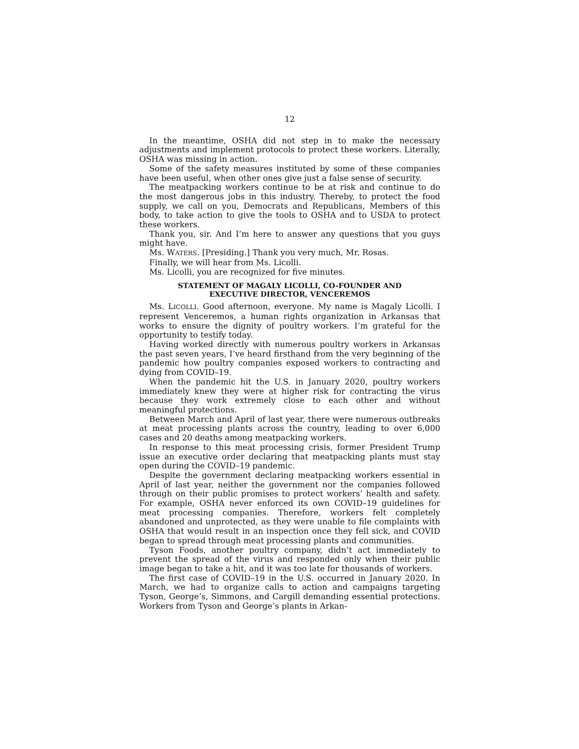12
In the meantime, OSHA did not step in to make the necessary adjustments and implement protocols to protect these workers. Literally, OSHA was missing in action.
Some of the safety measures instituted by some of these companies have been useful, when other ones give just a false sense of security.
The meatpacking workers continue to be at risk and continue to do the most dangerous jobs in this industry. Thereby, to protect the food supply, we call on you, Democrats and Republicans, Members of this body, to take action to give the tools to OSHA and to USDA to protect these workers.
Thank you, sir. And I’m here to answer any questions that you guys might have.
Ms. WATERS. [Presiding.] Thank you very much, Mr. Rosas.
Finally, we will hear from Ms. Licolli.
Ms. Licolli, you are recognized for five minutes.
STATEMENT OF MAGALY LICOLLI, CO-FOUNDER AND
EXECUTIVE DIRECTOR, VENCEREMOS
Ms. LICOLLI. Good afternoon, everyone. My name is Magaly Licolli. I represent Venceremos, a human rights organization in Arkansas that works to ensure the dignity of poultry workers. I’m grateful for the opportunity to testify today.
Having worked directly with numerous poultry workers in Arkansas the past seven years, I’ve heard firsthand from the very beginning of the pandemic how poultry companies exposed workers to contracting and dying from COVID–19.
When the pandemic hit the U.S. in January 2020, poultry workers immediately knew they were at higher risk for contracting the virus because they work extremely close to each other and without meaningful protections.
Between March and April of last year, there were numerous outbreaks at meat processing plants across the country, leading to over 6,000 cases and 20 deaths among meatpacking workers.
In response to this meat processing crisis, former President Trump issue an executive order declaring that meatpacking plants must stay open during the COVID–19 pandemic.
Despite the government declaring meatpacking workers essential in April of last year, neither the government nor the companies followed through on their public promises to protect workers’ health and safety. For example, OSHA never enforced its own COVID–19 guidelines for meat processing companies. Therefore, workers felt completely abandoned and unprotected, as they were unable to file complaints with OSHA that would result in an inspection once they fell sick, and COVID began to spread through meat processing plants and communities.
Tyson Foods, another poultry company, didn’t act immediately to prevent the spread of the virus and responded only when their public image began to take a hit, and it was too late for thousands of workers.
The first case of COVID–19 in the U.S. occurred in January 2020. In March, we had to organize calls to action and campaigns targeting Tyson, George’s, Simmons, and Cargill demanding essential protections. Workers from Tyson and George’s plants in Arkan-